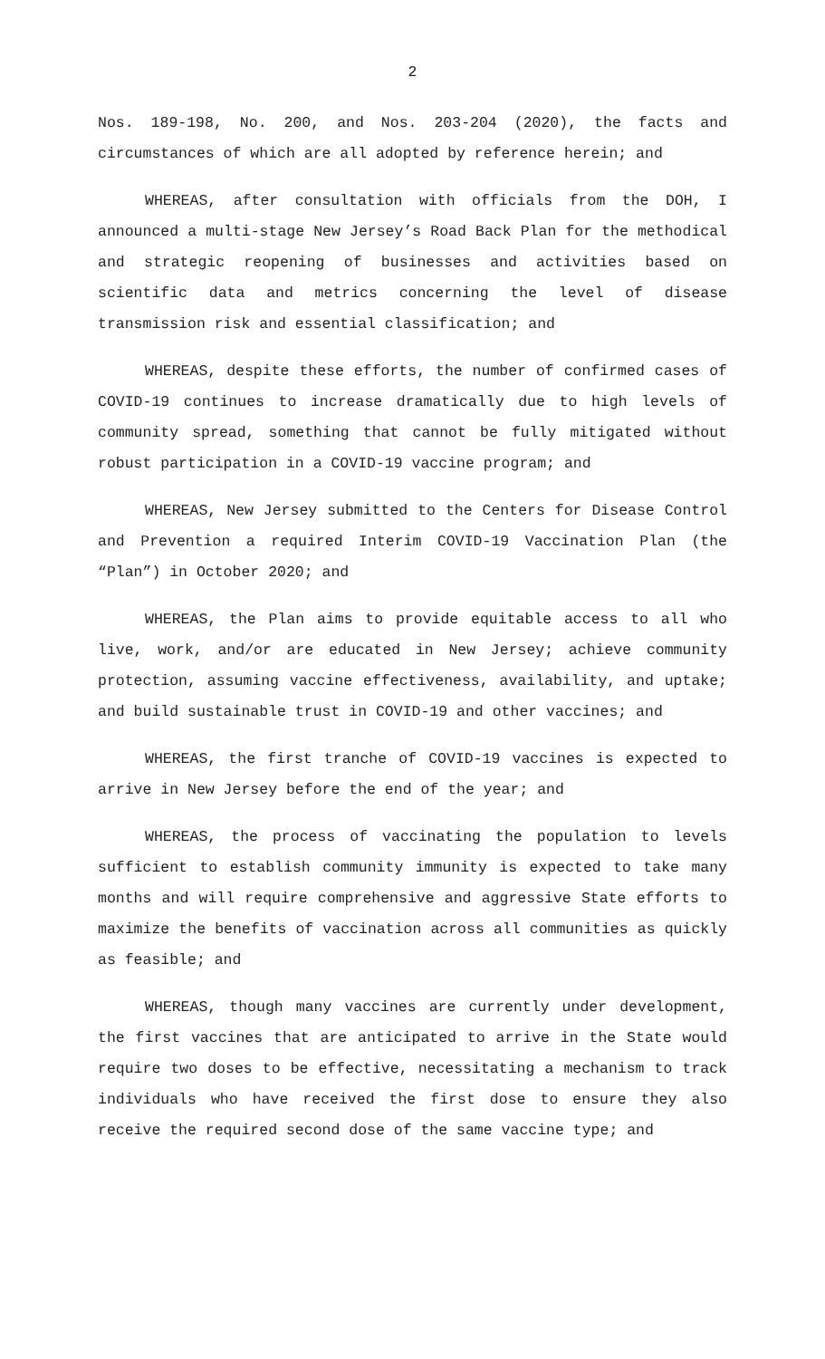2
Nos. 189-198, No. 200, and Nos. 203-204 (2020), the facts and circumstances of which are all adopted by reference herein; and
WHEREAS, after consultation with officials from the DOH, I announced a multi-stage New Jersey’s Road Back Plan for the methodical and strategic reopening of businesses and activities based on scientific data and metrics concerning the level of disease transmission risk and essential classification; and
WHEREAS, despite these efforts, the number of confirmed cases of COVID-19 continues to increase dramatically due to high levels of community spread, something that cannot be fully mitigated without robust participation in a COVID-19 vaccine program; and
WHEREAS, New Jersey submitted to the Centers for Disease Control and Prevention a required Interim COVID-19 Vaccination Plan (the “Plan”) in October 2020; and
WHEREAS, the Plan aims to provide equitable access to all who live, work, and/or are educated in New Jersey; achieve community protection, assuming vaccine effectiveness, availability, and uptake; and build sustainable trust in COVID-19 and other vaccines; and
WHEREAS, the first tranche of COVID-19 vaccines is expected to arrive in New Jersey before the end of the year; and
WHEREAS, the process of vaccinating the population to levels sufficient to establish community immunity is expected to take many months and will require comprehensive and aggressive State efforts to maximize the benefits of vaccination across all communities as quickly as feasible; and
WHEREAS, though many vaccines are currently under development, the first vaccines that are anticipated to arrive in the State would require two doses to be effective, necessitating a mechanism to track individuals who have received the first dose to ensure they also receive the required second dose of the same vaccine type; and